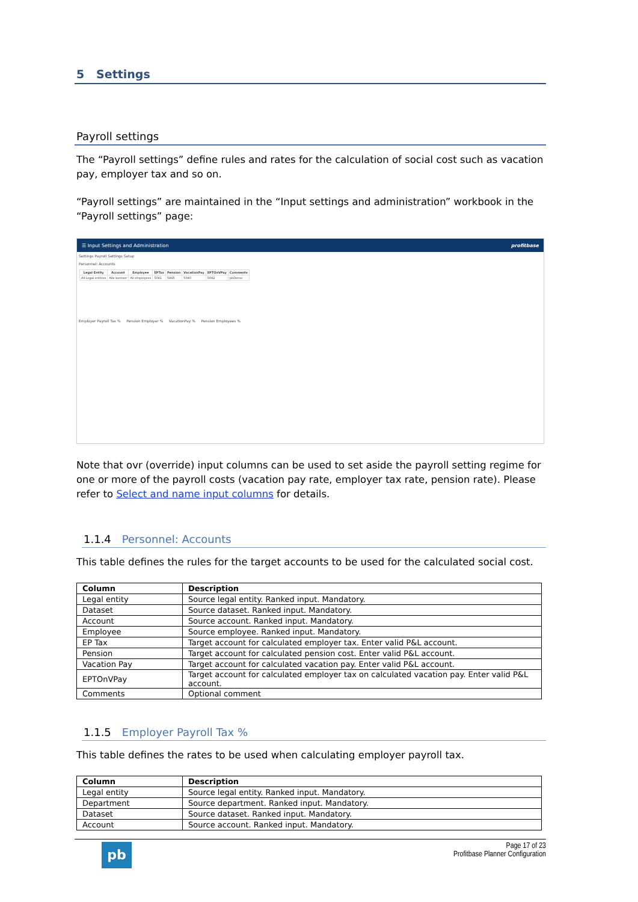5 Settings
Payroll settings
The “Payroll settings” define rules and rates for the calculation of social cost such as vacation pay, employer tax and so on.
“Payroll settings” are maintained in the “Input settings and administration” workbook in the “Payroll settings” page:
☰ Input Settings and Administration profitbase
Settings Payroll Settings Setup
Personnel: Accounts
| Legal Entity | Account | Employee | EPTax | Pension | VacationPay | EPTOnVPay | Comments |
| --- | --- | --- | --- | --- | --- | --- | --- |
| All Legal entities | Alle kontoer | All employees | 5041 | 5945 | 5040 | 5042 | pbDemo |
Employer Payroll Tax % Pension Employer % VacationPay % Pension Employees %
Note that ovr (override) input columns can be used to set aside the payroll setting regime for one or more of the payroll costs (vacation pay rate, employer tax rate, pension rate). Please refer to Select and name input columns for details.
1.1.4 Personnel: Accounts
This table defines the rules for the target accounts to be used for the calculated social cost.
| Column | Description |
| --- | --- |
| Legal entity | Source legal entity. Ranked input. Mandatory. |
| Dataset | Source dataset. Ranked input. Mandatory. |
| Account | Source account. Ranked input. Mandatory. |
| Employee | Source employee. Ranked input. Mandatory. |
| EP Tax | Target account for calculated employer tax. Enter valid P&L account. |
| Pension | Target account for calculated pension cost. Enter valid P&L account. |
| Vacation Pay | Target account for calculated vacation pay. Enter valid P&L account. |
| EPTOnVPay | Target account for calculated employer tax on calculated vacation pay. Enter valid P&L account. |
| Comments | Optional comment |
1.1.5 Employer Payroll Tax %
This table defines the rates to be used when calculating employer payroll tax.
| Column | Description |
| --- | --- |
| Legal entity | Source legal entity. Ranked input. Mandatory. |
| Department | Source department. Ranked input. Mandatory. |
| Dataset | Source dataset. Ranked input. Mandatory. |
| Account | Source account. Ranked input. Mandatory. |
pb
Page 17 of 23
Profitbase Planner Configuration